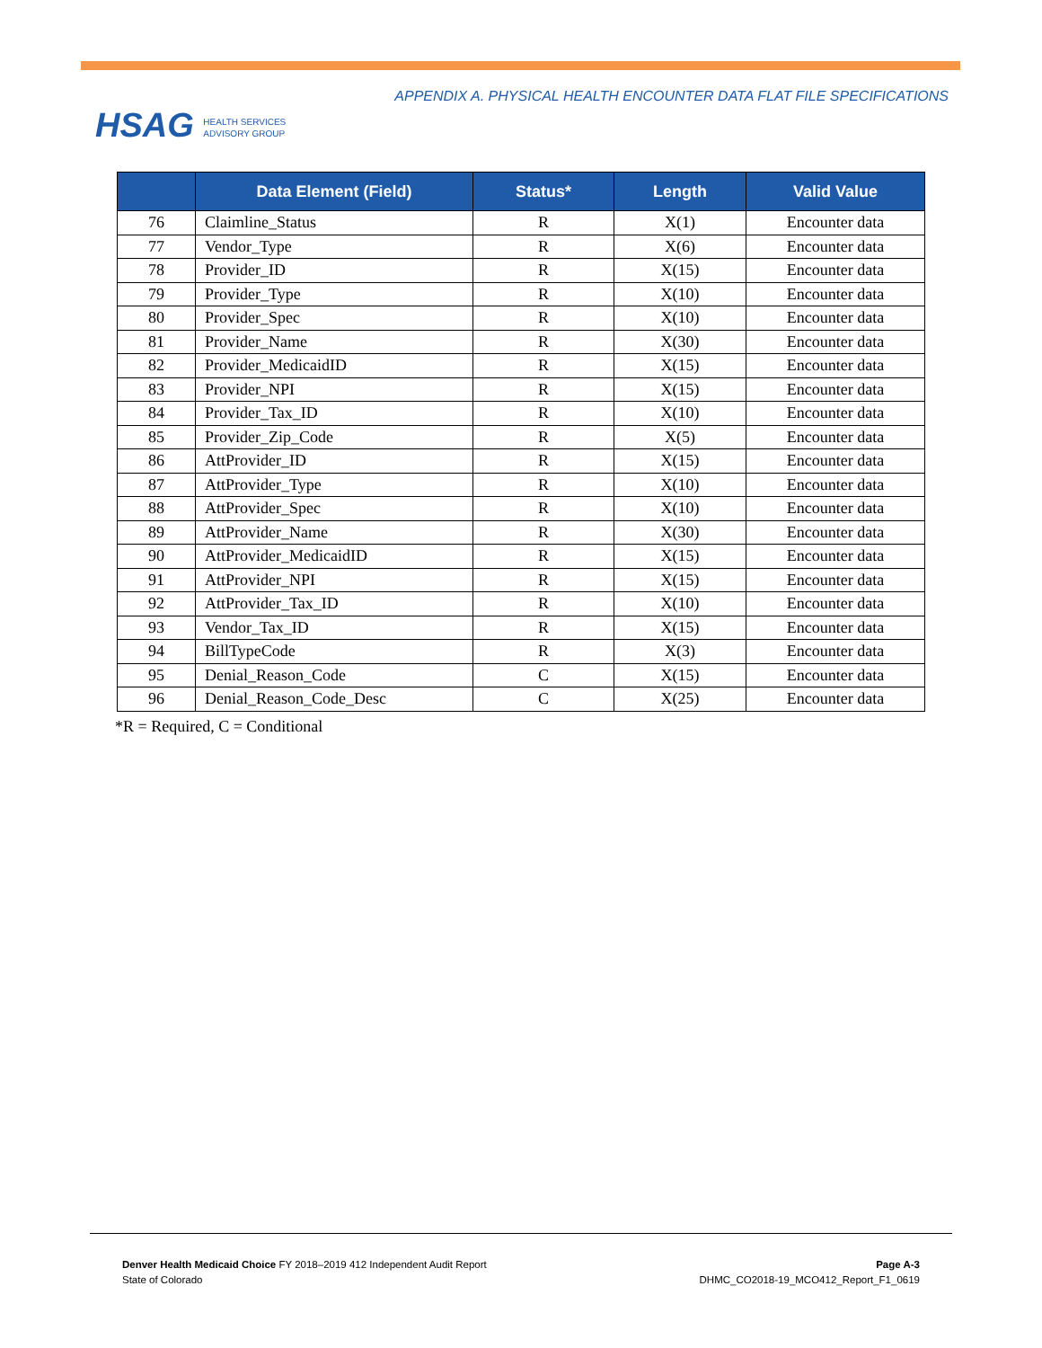HSAG HEALTH SERVICES
ADVISORY GROUP
APPENDIX A. PHYSICAL HEALTH ENCOUNTER DATA FLAT FILE SPECIFICATIONS
| | Data Element (Field) | Status* | Length | Valid Value |
| --- | --- | --- | --- | --- |
| 76 | Claimline_Status | R | X(1) | Encounter data |
| 77 | Vendor_Type | R | X(6) | Encounter data |
| 78 | Provider_ID | R | X(15) | Encounter data |
| 79 | Provider_Type | R | X(10) | Encounter data |
| 80 | Provider_Spec | R | X(10) | Encounter data |
| 81 | Provider_Name | R | X(30) | Encounter data |
| 82 | Provider_MedicaidID | R | X(15) | Encounter data |
| 83 | Provider_NPI | R | X(15) | Encounter data |
| 84 | Provider_Tax_ID | R | X(10) | Encounter data |
| 85 | Provider_Zip_Code | R | X(5) | Encounter data |
| 86 | AttProvider_ID | R | X(15) | Encounter data |
| 87 | AttProvider_Type | R | X(10) | Encounter data |
| 88 | AttProvider_Spec | R | X(10) | Encounter data |
| 89 | AttProvider_Name | R | X(30) | Encounter data |
| 90 | AttProvider_MedicaidID | R | X(15) | Encounter data |
| 91 | AttProvider_NPI | R | X(15) | Encounter data |
| 92 | AttProvider_Tax_ID | R | X(10) | Encounter data |
| 93 | Vendor_Tax_ID | R | X(15) | Encounter data |
| 94 | BillTypeCode | R | X(3) | Encounter data |
| 95 | Denial_Reason_Code | C | X(15) | Encounter data |
| 96 | Denial_Reason_Code_Desc | C | X(25) | Encounter data |
*R = Required, C = Conditional
Denver Health Medicaid Choice FY 2018–2019 412 Independent Audit Report
State of Colorado
Page A-3
DHMC_CO2018-19_MCO412_Report_F1_0619